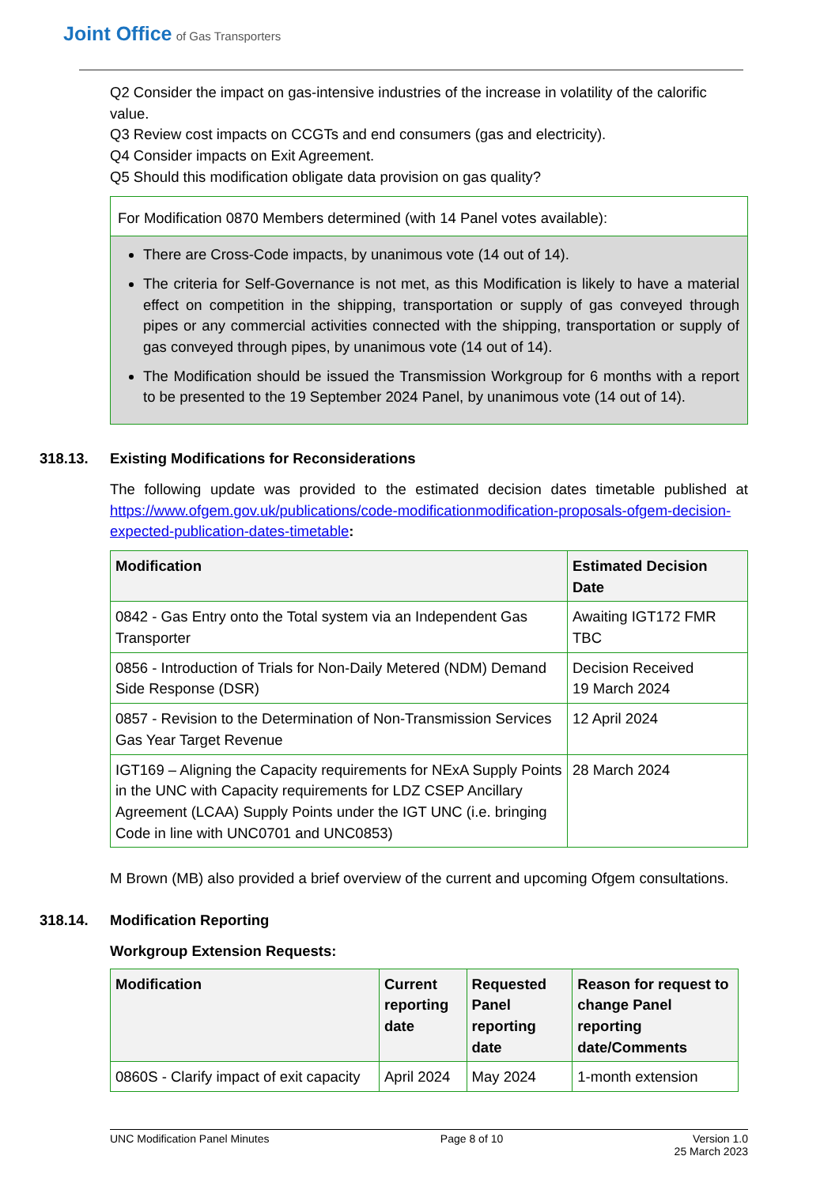Joint Office of Gas Transporters
Q2 Consider the impact on gas-intensive industries of the increase in volatility of the calorific value.
Q3 Review cost impacts on CCGTs and end consumers (gas and electricity).
Q4 Consider impacts on Exit Agreement.
Q5 Should this modification obligate data provision on gas quality?
For Modification 0870 Members determined (with 14 Panel votes available):
There are Cross-Code impacts, by unanimous vote (14 out of 14).
The criteria for Self-Governance is not met, as this Modification is likely to have a material effect on competition in the shipping, transportation or supply of gas conveyed through pipes or any commercial activities connected with the shipping, transportation or supply of gas conveyed through pipes, by unanimous vote (14 out of 14).
The Modification should be issued the Transmission Workgroup for 6 months with a report to be presented to the 19 September 2024 Panel, by unanimous vote (14 out of 14).
318.13. Existing Modifications for Reconsiderations
The following update was provided to the estimated decision dates timetable published at https://www.ofgem.gov.uk/publications/code-modificationmodification-proposals-ofgem-decision-expected-publication-dates-timetable:
| Modification | Estimated Decision Date |
| --- | --- |
| 0842 - Gas Entry onto the Total system via an Independent Gas Transporter | Awaiting IGT172 FMR TBC |
| 0856 - Introduction of Trials for Non-Daily Metered (NDM) Demand Side Response (DSR) | Decision Received 19 March 2024 |
| 0857 - Revision to the Determination of Non-Transmission Services Gas Year Target Revenue | 12 April 2024 |
| IGT169 – Aligning the Capacity requirements for NExA Supply Points in the UNC with Capacity requirements for LDZ CSEP Ancillary Agreement (LCAA) Supply Points under the IGT UNC (i.e. bringing Code in line with UNC0701 and UNC0853) | 28 March 2024 |
M Brown (MB) also provided a brief overview of the current and upcoming Ofgem consultations.
318.14. Modification Reporting
Workgroup Extension Requests:
| Modification | Current reporting date | Requested Panel reporting date | Reason for request to change Panel reporting date/Comments |
| --- | --- | --- | --- |
| 0860S - Clarify impact of exit capacity | April 2024 | May 2024 | 1-month extension |
UNC Modification Panel Minutes Page 8 of 10 Version 1.0
25 March 2023